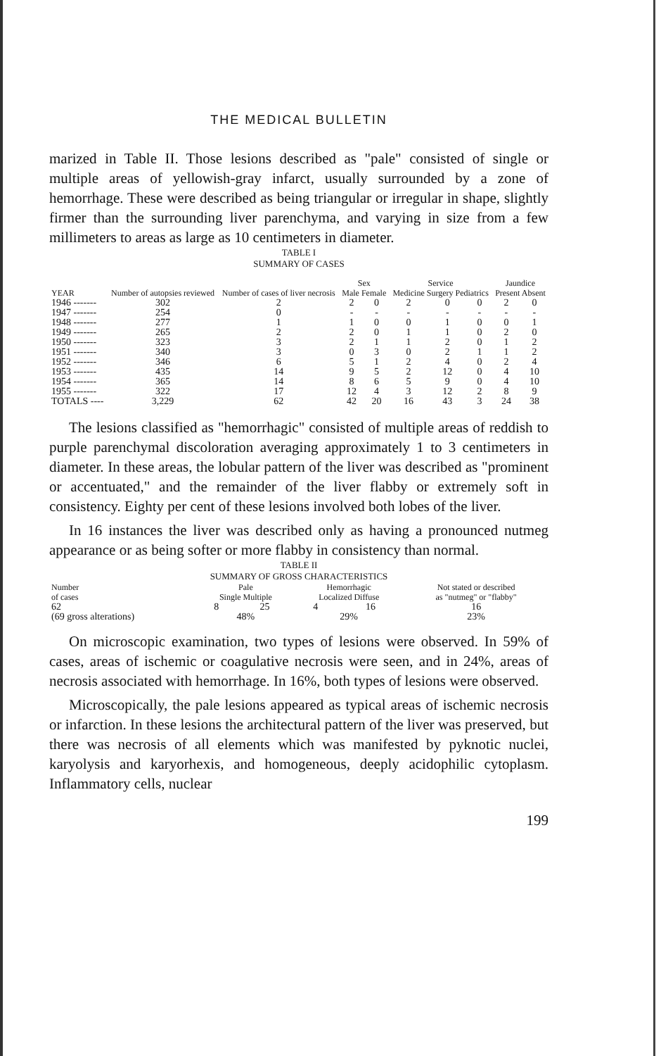THE MEDICAL BULLETIN
marized in Table II. Those lesions described as "pale" consisted of single or multiple areas of yellowish-gray infarct, usually surrounded by a zone of hemorrhage. These were described as being triangular or irregular in shape, slightly firmer than the surrounding liver parenchyma, and varying in size from a few millimeters to areas as large as 10 centimeters in diameter.
TABLE I
SUMMARY OF CASES
| YEAR | Number of autopsies reviewed | Number of cases of liver necrosis | Sex Male Female | | Service Medicine Surgery Pediatrics | | | Jaundice Present Absent | |
| --- | --- | --- | --- | --- | --- | --- | --- | --- | --- |
| 1946 ------- | 302 | 2 | 2 | 0 | 2 | 0 | 0 | 2 | 0 |
| 1947 ------- | 254 | 0 | - | - | - | - | - | - | - |
| 1948 ------- | 277 | 1 | 1 | 0 | 0 | 1 | 0 | 0 | 1 |
| 1949 ------- | 265 | 2 | 2 | 0 | 1 | 1 | 0 | 2 | 0 |
| 1950 ------- | 323 | 3 | 2 | 1 | 1 | 2 | 0 | 1 | 2 |
| 1951 ------- | 340 | 3 | 0 | 3 | 0 | 2 | 1 | 1 | 2 |
| 1952 ------- | 346 | 6 | 5 | 1 | 2 | 4 | 0 | 2 | 4 |
| 1953 ------- | 435 | 14 | 9 | 5 | 2 | 12 | 0 | 4 | 10 |
| 1954 ------- | 365 | 14 | 8 | 6 | 5 | 9 | 0 | 4 | 10 |
| 1955 ------- | 322 | 17 | 12 | 4 | 3 | 12 | 2 | 8 | 9 |
| TOTALS ---- | 3,229 | 62 | 42 | 20 | 16 | 43 | 3 | 24 | 38 |
The lesions classified as "hemorrhagic" consisted of multiple areas of reddish to purple parenchymal discoloration averaging approximately 1 to 3 centimeters in diameter. In these areas, the lobular pattern of the liver was described as "prominent or accentuated," and the remainder of the liver flabby or extremely soft in consistency. Eighty per cent of these lesions involved both lobes of the liver.
In 16 instances the liver was described only as having a pronounced nutmeg appearance or as being softer or more flabby in consistency than normal.
TABLE II
SUMMARY OF GROSS CHARACTERISTICS
| Number of cases | Pale Single Multiple | | Hemorrhagic Localized Diffuse | | Not stated or described as "nutmeg" or "flabby" |
| --- | --- | --- | --- | --- | --- |
| 62 | 8 | 25 | 4 | 16 | 16 |
| (69 gross alterations) | 48% | | 29% | | 23% |
On microscopic examination, two types of lesions were observed. In 59% of cases, areas of ischemic or coagulative necrosis were seen, and in 24%, areas of necrosis associated with hemorrhage. In 16%, both types of lesions were observed.
Microscopically, the pale lesions appeared as typical areas of ischemic necrosis or infarction. In these lesions the architectural pattern of the liver was preserved, but there was necrosis of all elements which was manifested by pyknotic nuclei, karyolysis and karyorhexis, and homogeneous, deeply acidophilic cytoplasm. Inflammatory cells, nuclear
199